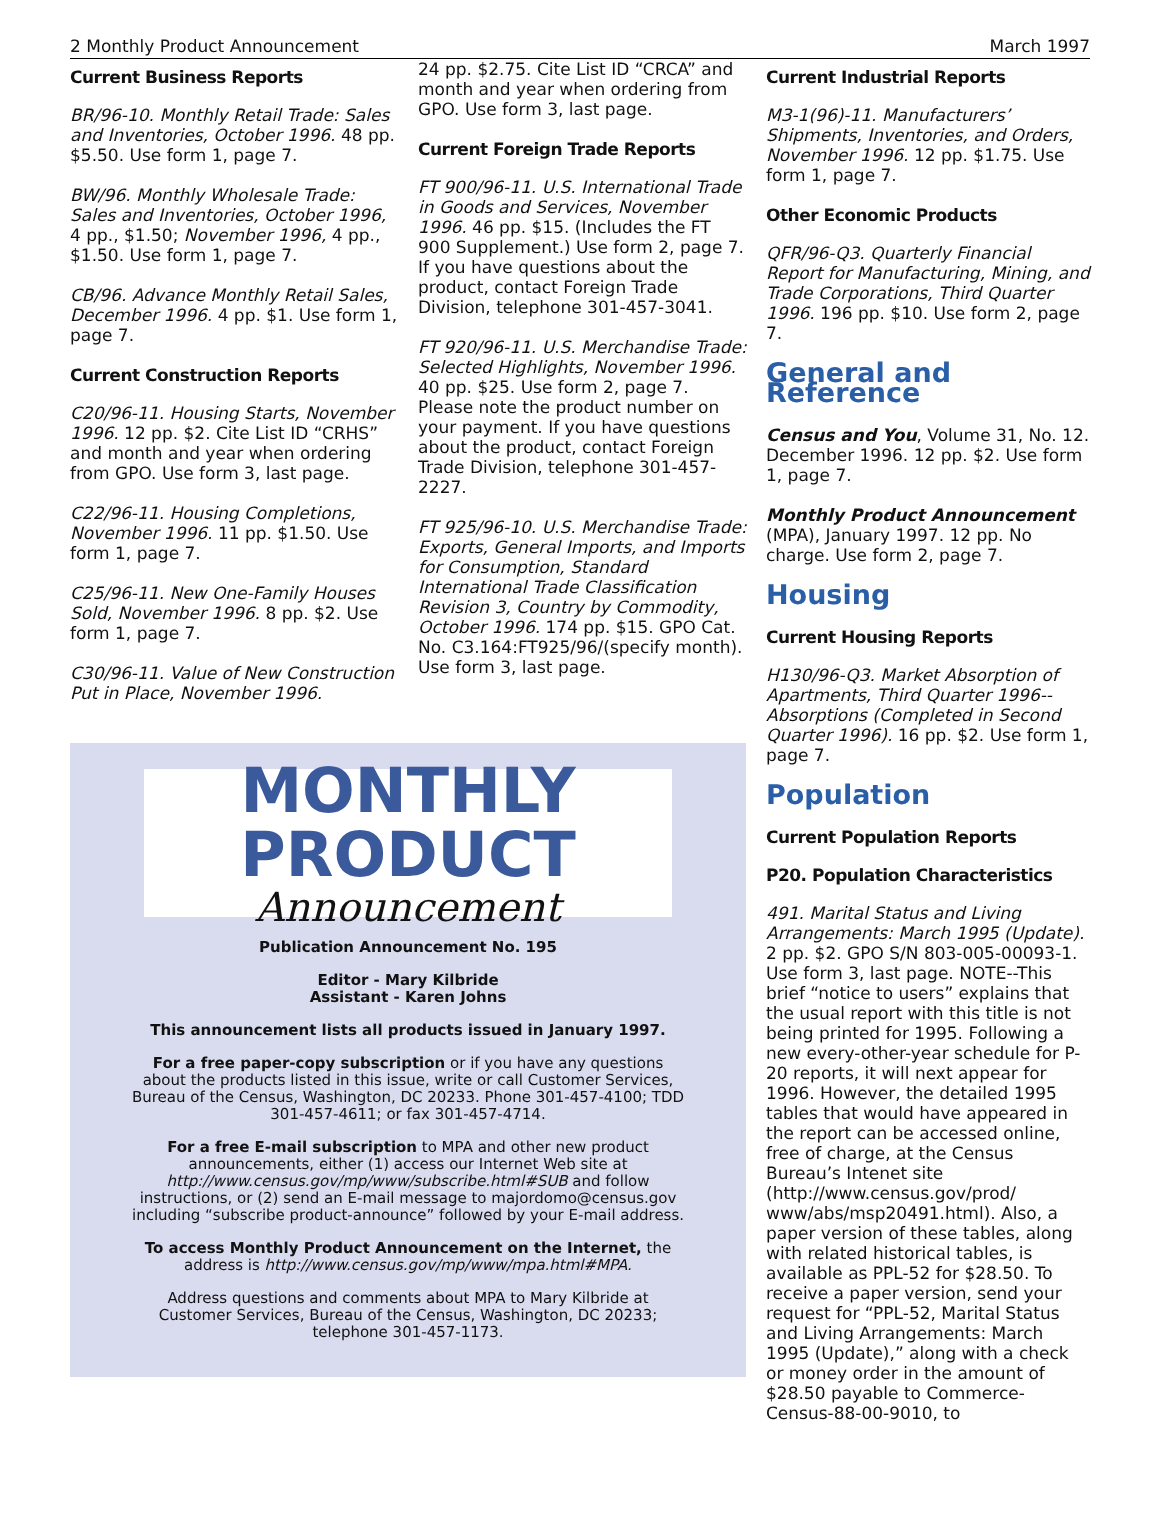2 Monthly Product Announcement March 1997
Current Business Reports
BR/96-10. Monthly Retail Trade: Sales and Inventories, October 1996. 48 pp. $5.50. Use form 1, page 7.
BW/96. Monthly Wholesale Trade: Sales and Inventories, October 1996, 4 pp., $1.50; November 1996, 4 pp., $1.50. Use form 1, page 7.
CB/96. Advance Monthly Retail Sales, December 1996. 4 pp. $1. Use form 1, page 7.
Current Construction Reports
C20/96-11. Housing Starts, November 1996. 12 pp. $2. Cite List ID “CRHS” and month and year when ordering from GPO. Use form 3, last page.
C22/96-11. Housing Completions, November 1996. 11 pp. $1.50. Use form 1, page 7.
C25/96-11. New One-Family Houses Sold, November 1996. 8 pp. $2. Use form 1, page 7.
C30/96-11. Value of New Construction Put in Place, November 1996.
24 pp. $2.75. Cite List ID “CRCA” and month and year when ordering from GPO. Use form 3, last page.
Current Foreign Trade Reports
FT 900/96-11. U.S. International Trade in Goods and Services, November 1996. 46 pp. $15. (Includes the FT 900 Supplement.) Use form 2, page 7. If you have questions about the product, contact Foreign Trade Division, telephone 301-457-3041.
FT 920/96-11. U.S. Merchandise Trade: Selected Highlights, November 1996. 40 pp. $25. Use form 2, page 7. Please note the product number on your payment. If you have questions about the product, contact Foreign Trade Division, telephone 301-457-2227.
FT 925/96-10. U.S. Merchandise Trade: Exports, General Imports, and Imports for Consumption, Standard International Trade Classification Revision 3, Country by Commodity, October 1996. 174 pp. $15. GPO Cat. No. C3.164:FT925/96/(specify month). Use form 3, last page.
Current Industrial Reports
M3-1(96)-11. Manufacturers’ Shipments, Inventories, and Orders, November 1996. 12 pp. $1.75. Use form 1, page 7.
Other Economic Products
QFR/96-Q3. Quarterly Financial Report for Manufacturing, Mining, and Trade Corporations, Third Quarter 1996. 196 pp. $10. Use form 2, page 7.
General and Reference
Census and You, Volume 31, No. 12. December 1996. 12 pp. $2. Use form 1, page 7.
Monthly Product Announcement (MPA), January 1997. 12 pp. No charge. Use form 2, page 7.
Housing
Current Housing Reports
H130/96-Q3. Market Absorption of Apartments, Third Quarter 1996--Absorptions (Completed in Second Quarter 1996). 16 pp. $2. Use form 1, page 7.
Population
Current Population Reports
P20. Population Characteristics
491. Marital Status and Living Arrangements: March 1995 (Update). 2 pp. $2. GPO S/N 803-005-00093-1. Use form 3, last page. NOTE--This brief “notice to users” explains that the usual report with this title is not being printed for 1995. Following a new every-other-year schedule for P-20 reports, it will next appear for 1996. However, the detailed 1995 tables that would have appeared in the report can be accessed online, free of charge, at the Census Bureau’s Intenet site (http://www.census.gov/prod/ www/abs/msp20491.html). Also, a paper version of these tables, along with related historical tables, is available as PPL-52 for $28.50. To receive a paper version, send your request for “PPL-52, Marital Status and Living Arrangements: March 1995 (Update),” along with a check or money order in the amount of $28.50 payable to Commerce-Census-88-00-9010, to
MONTHLY PRODUCT
Announcement
Publication Announcement No. 195
Editor - Mary Kilbride
Assistant - Karen Johns
This announcement lists all products issued in January 1997.
For a free paper-copy subscription or if you have any questions about the products listed in this issue, write or call Customer Services, Bureau of the Census, Washington, DC 20233. Phone 301-457-4100; TDD 301-457-4611; or fax 301-457-4714.
For a free E-mail subscription to MPA and other new product announcements, either (1) access our Internet Web site at http://www.census.gov/mp/www/subscribe.html#SUB and follow instructions, or (2) send an E-mail message to majordomo@census.gov including “subscribe product-announce” followed by your E-mail address.
To access Monthly Product Announcement on the Internet, the address is http://www.census.gov/mp/www/mpa.html#MPA.
Address questions and comments about MPA to Mary Kilbride at Customer Services, Bureau of the Census, Washington, DC 20233; telephone 301-457-1173.